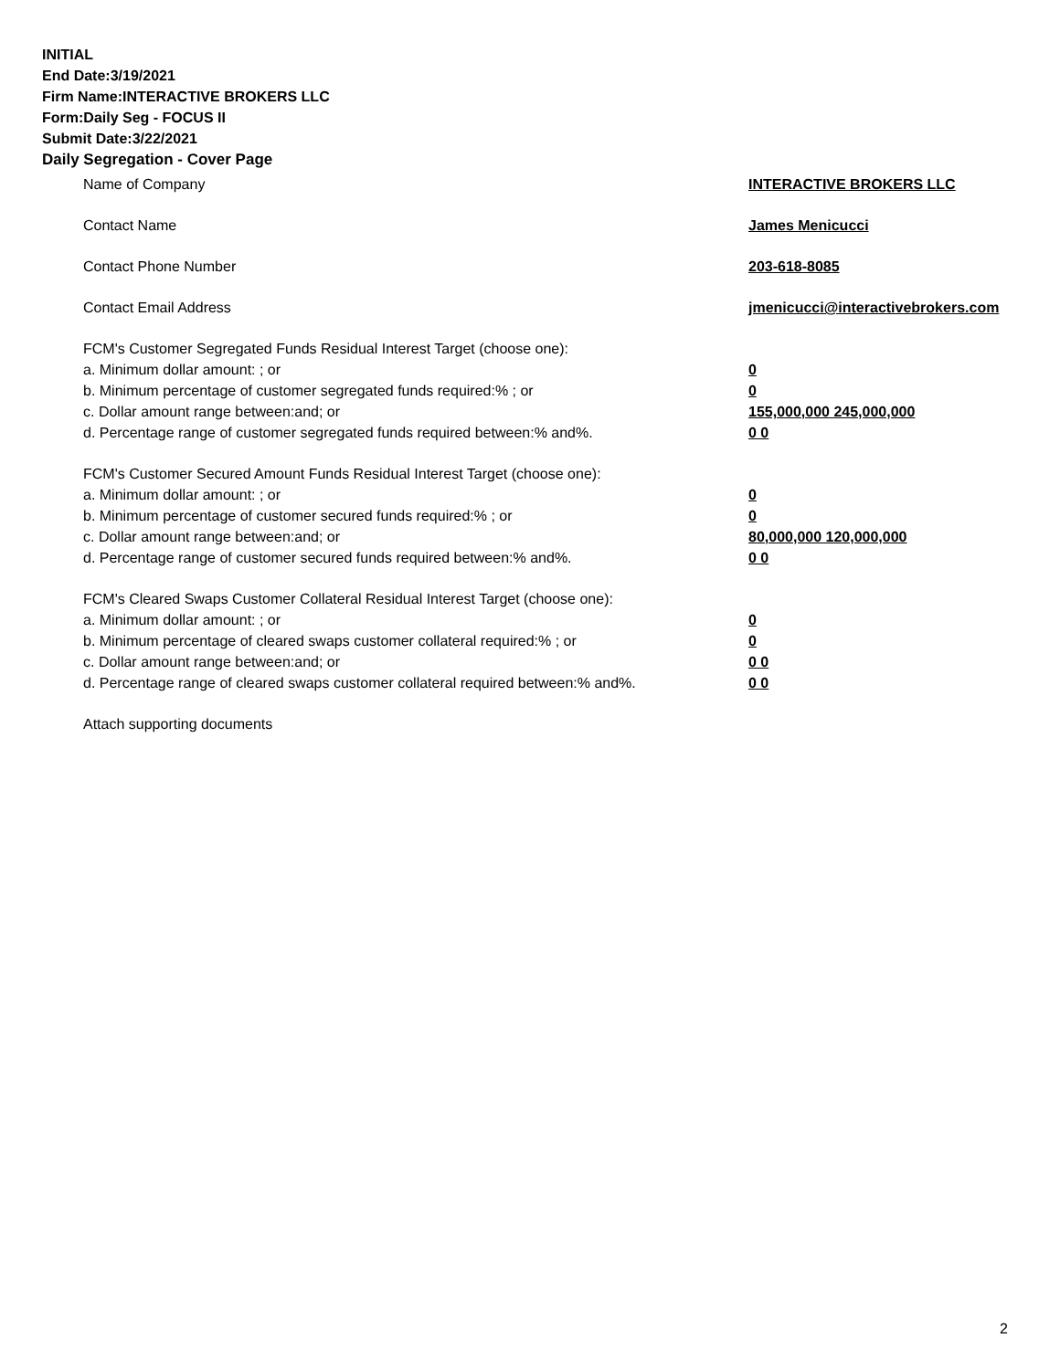INITIAL
End Date:3/19/2021
Firm Name:INTERACTIVE BROKERS LLC
Form:Daily Seg - FOCUS II
Submit Date:3/22/2021
Daily Segregation - Cover Page
Name of Company INTERACTIVE BROKERS LLC
Contact Name James Menicucci
Contact Phone Number 203-618-8085
Contact Email Address jmenicucci@interactivebrokers.com
FCM's Customer Segregated Funds Residual Interest Target (choose one):
a. Minimum dollar amount: ; or 0
b. Minimum percentage of customer segregated funds required:% ; or 0
c. Dollar amount range between:and; or 155,000,000 245,000,000
d. Percentage range of customer segregated funds required between:% and%. 0 0
FCM's Customer Secured Amount Funds Residual Interest Target (choose one):
a. Minimum dollar amount: ; or 0
b. Minimum percentage of customer secured funds required:% ; or 0
c. Dollar amount range between:and; or 80,000,000 120,000,000
d. Percentage range of customer secured funds required between:% and%. 0 0
FCM's Cleared Swaps Customer Collateral Residual Interest Target (choose one):
a. Minimum dollar amount: ; or 0
b. Minimum percentage of cleared swaps customer collateral required:% ; or 0
c. Dollar amount range between:and; or 0 0
d. Percentage range of cleared swaps customer collateral required between:% and%.
0 0
Attach supporting documents
2